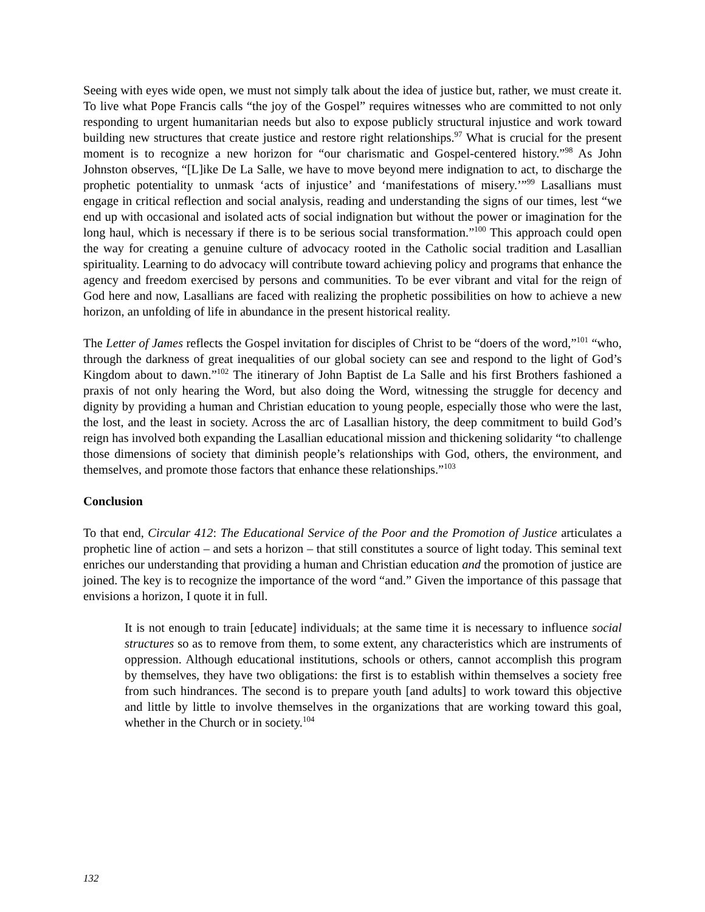Seeing with eyes wide open, we must not simply talk about the idea of justice but, rather, we must create it. To live what Pope Francis calls “the joy of the Gospel” requires witnesses who are committed to not only responding to urgent humanitarian needs but also to expose publicly structural injustice and work toward building new structures that create justice and restore right relationships.<sup>97</sup> What is crucial for the present moment is to recognize a new horizon for “our charismatic and Gospel-centered history.”<sup>98</sup> As John Johnston observes, “[L]ike De La Salle, we have to move beyond mere indignation to act, to discharge the prophetic potentiality to unmask ‘acts of injustice’ and ‘manifestations of misery.’”<sup>99</sup> Lasallians must engage in critical reflection and social analysis, reading and understanding the signs of our times, lest “we end up with occasional and isolated acts of social indignation but without the power or imagination for the long haul, which is necessary if there is to be serious social transformation.”<sup>100</sup> This approach could open the way for creating a genuine culture of advocacy rooted in the Catholic social tradition and Lasallian spirituality. Learning to do advocacy will contribute toward achieving policy and programs that enhance the agency and freedom exercised by persons and communities. To be ever vibrant and vital for the reign of God here and now, Lasallians are faced with realizing the prophetic possibilities on how to achieve a new horizon, an unfolding of life in abundance in the present historical reality.
The Letter of James reflects the Gospel invitation for disciples of Christ to be “doers of the word,”<sup>101</sup> “who, through the darkness of great inequalities of our global society can see and respond to the light of God’s Kingdom about to dawn.”<sup>102</sup> The itinerary of John Baptist de La Salle and his first Brothers fashioned a praxis of not only hearing the Word, but also doing the Word, witnessing the struggle for decency and dignity by providing a human and Christian education to young people, especially those who were the last, the lost, and the least in society. Across the arc of Lasallian history, the deep commitment to build God’s reign has involved both expanding the Lasallian educational mission and thickening solidarity “to challenge those dimensions of society that diminish people’s relationships with God, others, the environment, and themselves, and promote those factors that enhance these relationships.”<sup>103</sup>
Conclusion
To that end, Circular 412: The Educational Service of the Poor and the Promotion of Justice articulates a prophetic line of action – and sets a horizon – that still constitutes a source of light today. This seminal text enriches our understanding that providing a human and Christian education and the promotion of justice are joined. The key is to recognize the importance of the word “and.” Given the importance of this passage that envisions a horizon, I quote it in full.
It is not enough to train [educate] individuals; at the same time it is necessary to influence social structures so as to remove from them, to some extent, any characteristics which are instruments of oppression. Although educational institutions, schools or others, cannot accomplish this program by themselves, they have two obligations: the first is to establish within themselves a society free from such hindrances. The second is to prepare youth [and adults] to work toward this objective and little by little to involve themselves in the organizations that are working toward this goal, whether in the Church or in society.<sup>104</sup>
132